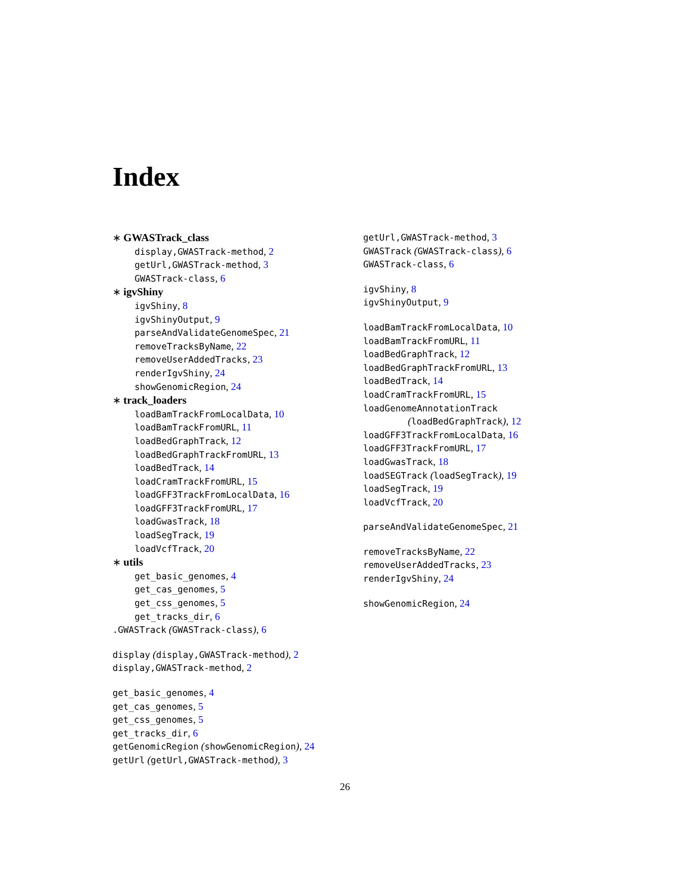Index
∗ GWASTrack_class
display,GWASTrack-method, 2
getUrl,GWASTrack-method, 3
GWASTrack-class, 6
∗ igvShiny
igvShiny, 8
igvShinyOutput, 9
parseAndValidateGenomeSpec, 21
removeTracksByName, 22
removeUserAddedTracks, 23
renderIgvShiny, 24
showGenomicRegion, 24
∗ track_loaders
loadBamTrackFromLocalData, 10
loadBamTrackFromURL, 11
loadBedGraphTrack, 12
loadBedGraphTrackFromURL, 13
loadBedTrack, 14
loadCramTrackFromURL, 15
loadGFF3TrackFromLocalData, 16
loadGFF3TrackFromURL, 17
loadGwasTrack, 18
loadSegTrack, 19
loadVcfTrack, 20
∗ utils
get_basic_genomes, 4
get_cas_genomes, 5
get_css_genomes, 5
get_tracks_dir, 6
.GWASTrack (GWASTrack-class), 6
display (display,GWASTrack-method), 2
display,GWASTrack-method, 2
get_basic_genomes, 4
get_cas_genomes, 5
get_css_genomes, 5
get_tracks_dir, 6
getGenomicRegion (showGenomicRegion), 24
getUrl (getUrl,GWASTrack-method), 3
getUrl,GWASTrack-method, 3
GWASTrack (GWASTrack-class), 6
GWASTrack-class, 6
igvShiny, 8
igvShinyOutput, 9
loadBamTrackFromLocalData, 10
loadBamTrackFromURL, 11
loadBedGraphTrack, 12
loadBedGraphTrackFromURL, 13
loadBedTrack, 14
loadCramTrackFromURL, 15
loadGenomeAnnotationTrack
(loadBedGraphTrack), 12
loadGFF3TrackFromLocalData, 16
loadGFF3TrackFromURL, 17
loadGwasTrack, 18
loadSEGTrack (loadSegTrack), 19
loadSegTrack, 19
loadVcfTrack, 20
parseAndValidateGenomeSpec, 21
removeTracksByName, 22
removeUserAddedTracks, 23
renderIgvShiny, 24
showGenomicRegion, 24
26